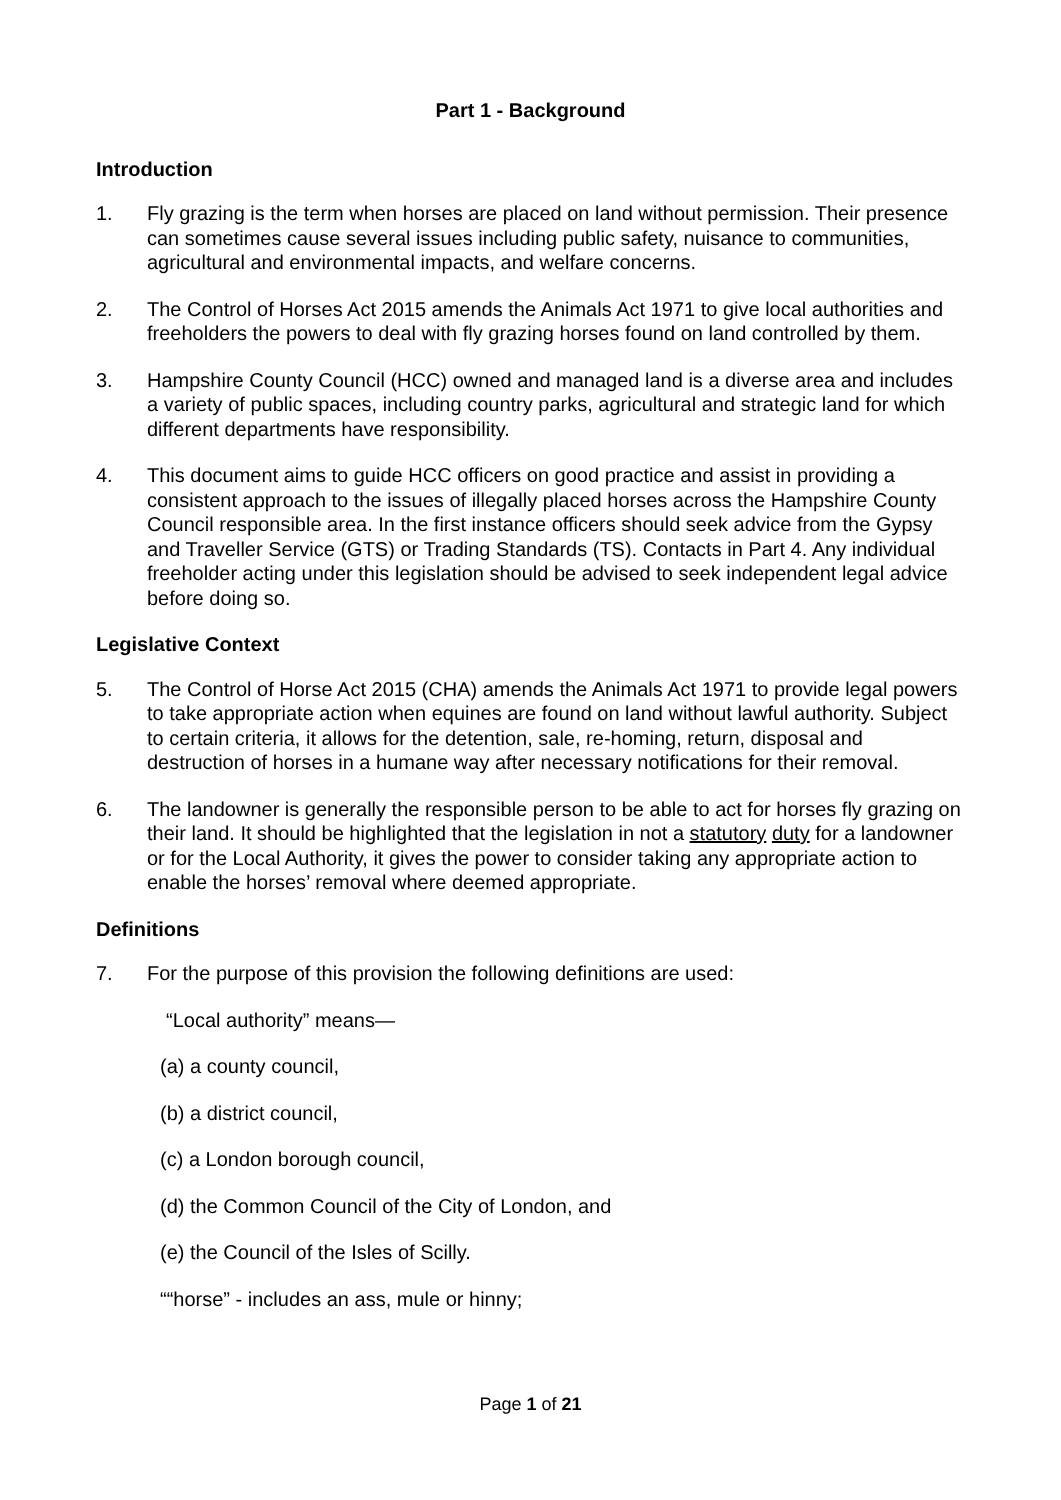Part 1 - Background
Introduction
1. Fly grazing is the term when horses are placed on land without permission. Their presence can sometimes cause several issues including public safety, nuisance to communities, agricultural and environmental impacts, and welfare concerns.
2. The Control of Horses Act 2015 amends the Animals Act 1971 to give local authorities and freeholders the powers to deal with fly grazing horses found on land controlled by them.
3. Hampshire County Council (HCC) owned and managed land is a diverse area and includes a variety of public spaces, including country parks, agricultural and strategic land for which different departments have responsibility.
4. This document aims to guide HCC officers on good practice and assist in providing a consistent approach to the issues of illegally placed horses across the Hampshire County Council responsible area. In the first instance officers should seek advice from the Gypsy and Traveller Service (GTS) or Trading Standards (TS). Contacts in Part 4. Any individual freeholder acting under this legislation should be advised to seek independent legal advice before doing so.
Legislative Context
5. The Control of Horse Act 2015 (CHA) amends the Animals Act 1971 to provide legal powers to take appropriate action when equines are found on land without lawful authority. Subject to certain criteria, it allows for the detention, sale, re-homing, return, disposal and destruction of horses in a humane way after necessary notifications for their removal.
6. The landowner is generally the responsible person to be able to act for horses fly grazing on their land. It should be highlighted that the legislation in not a statutory duty for a landowner or for the Local Authority, it gives the power to consider taking any appropriate action to enable the horses’ removal where deemed appropriate.
Definitions
7. For the purpose of this provision the following definitions are used:
“Local authority” means—
(a) a county council,
(b) a district council,
(c) a London borough council,
(d) the Common Council of the City of London, and
(e) the Council of the Isles of Scilly.
““horse” - includes an ass, mule or hinny;
Page 1 of 21